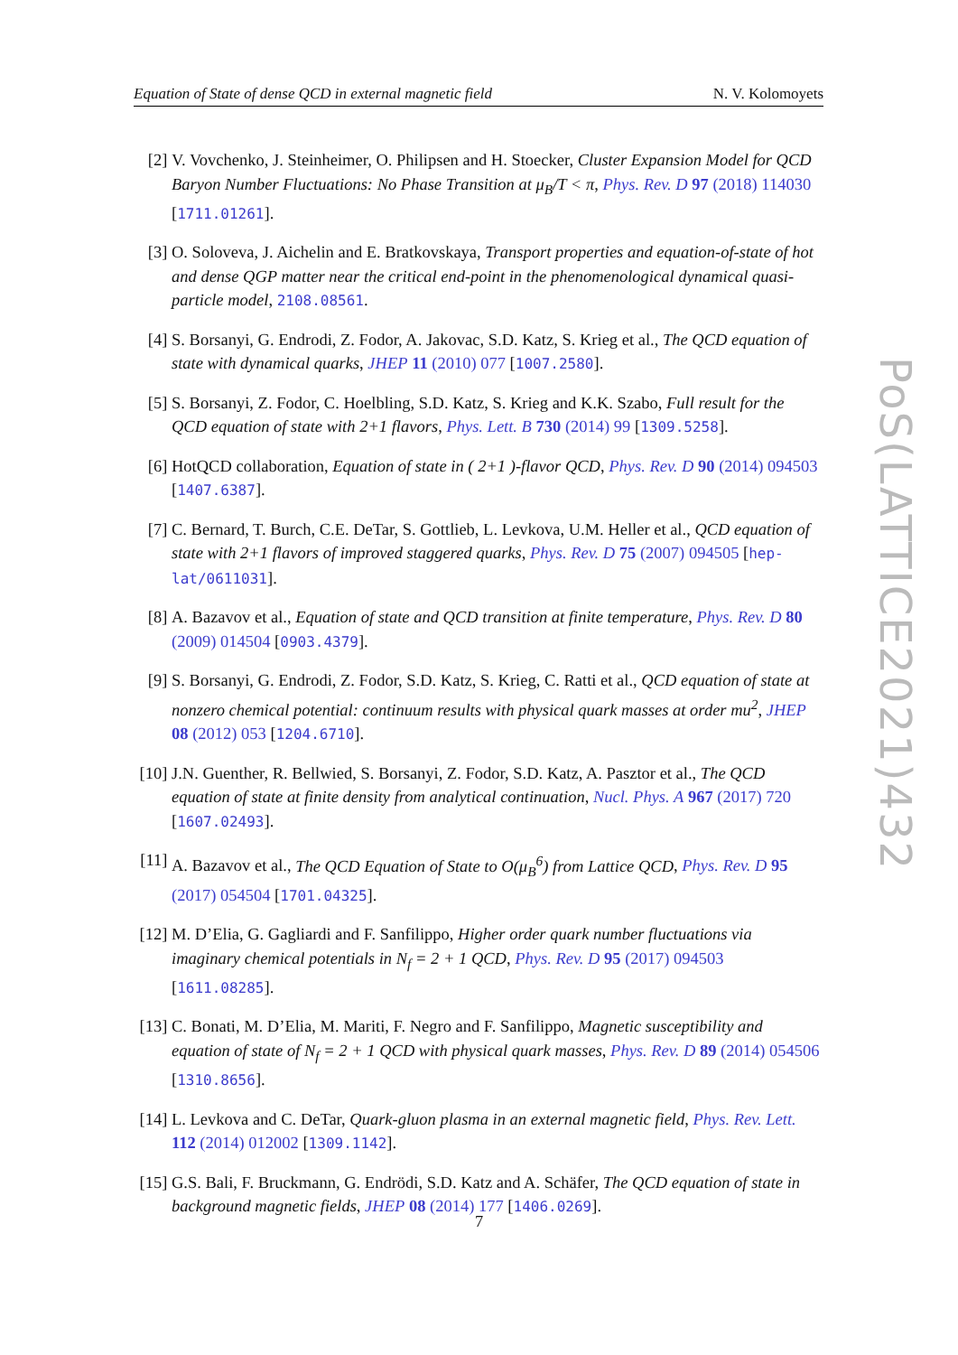Equation of State of dense QCD in external magnetic field N. V. Kolomoyets
[2] V. Vovchenko, J. Steinheimer, O. Philipsen and H. Stoecker, Cluster Expansion Model for QCD Baryon Number Fluctuations: No Phase Transition at μ<sub>B</sub>/T < π, Phys. Rev. D 97 (2018) 114030 [1711.01261].
[3] O. Soloveva, J. Aichelin and E. Bratkovskaya, Transport properties and equation-of-state of hot and dense QGP matter near the critical end-point in the phenomenological dynamical quasi-particle model, 2108.08561.
[4] S. Borsanyi, G. Endrodi, Z. Fodor, A. Jakovac, S.D. Katz, S. Krieg et al., The QCD equation of state with dynamical quarks, JHEP 11 (2010) 077 [1007.2580].
[5] S. Borsanyi, Z. Fodor, C. Hoelbling, S.D. Katz, S. Krieg and K.K. Szabo, Full result for the QCD equation of state with 2+1 flavors, Phys. Lett. B 730 (2014) 99 [1309.5258].
[6] HotQCD collaboration, Equation of state in ( 2+1 )-flavor QCD, Phys. Rev. D 90 (2014) 094503 [1407.6387].
[7] C. Bernard, T. Burch, C.E. DeTar, S. Gottlieb, L. Levkova, U.M. Heller et al., QCD equation of state with 2+1 flavors of improved staggered quarks, Phys. Rev. D 75 (2007) 094505 [hep-lat/0611031].
[8] A. Bazavov et al., Equation of state and QCD transition at finite temperature, Phys. Rev. D 80 (2009) 014504 [0903.4379].
[9] S. Borsanyi, G. Endrodi, Z. Fodor, S.D. Katz, S. Krieg, C. Ratti et al., QCD equation of state at nonzero chemical potential: continuum results with physical quark masses at order mu<sup>2</sup>, JHEP 08 (2012) 053 [1204.6710].
[10] J.N. Guenther, R. Bellwied, S. Borsanyi, Z. Fodor, S.D. Katz, A. Pasztor et al., The QCD equation of state at finite density from analytical continuation, Nucl. Phys. A 967 (2017) 720 [1607.02493].
[11] A. Bazavov et al., The QCD Equation of State to O(μ<sub>B</sub><sup>6</sup>) from Lattice QCD, Phys. Rev. D 95 (2017) 054504 [1701.04325].
[12] M. D’Elia, G. Gagliardi and F. Sanfilippo, Higher order quark number fluctuations via imaginary chemical potentials in N<sub>f</sub> = 2 + 1 QCD, Phys. Rev. D 95 (2017) 094503 [1611.08285].
[13] C. Bonati, M. D’Elia, M. Mariti, F. Negro and F. Sanfilippo, Magnetic susceptibility and equation of state of N<sub>f</sub> = 2 + 1 QCD with physical quark masses, Phys. Rev. D 89 (2014) 054506 [1310.8656].
[14] L. Levkova and C. DeTar, Quark-gluon plasma in an external magnetic field, Phys. Rev. Lett. 112 (2014) 012002 [1309.1142].
[15] G.S. Bali, F. Bruckmann, G. Endrödi, S.D. Katz and A. Schäfer, The QCD equation of state in background magnetic fields, JHEP 08 (2014) 177 [1406.0269].
PoS(LATTICE2021)432
7